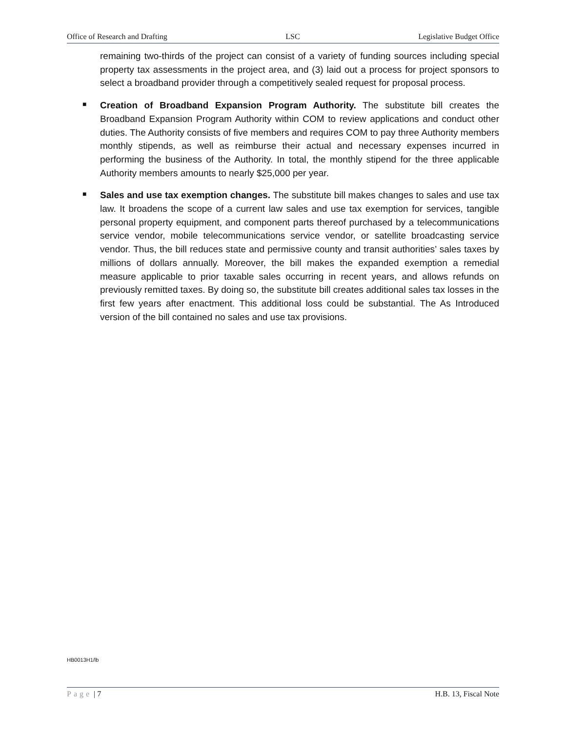Office of Research and Drafting LSC Legislative Budget Office
remaining two-thirds of the project can consist of a variety of funding sources including special property tax assessments in the project area, and (3) laid out a process for project sponsors to select a broadband provider through a competitively sealed request for proposal process.
■ Creation of Broadband Expansion Program Authority. The substitute bill creates the Broadband Expansion Program Authority within COM to review applications and conduct other duties. The Authority consists of five members and requires COM to pay three Authority members monthly stipends, as well as reimburse their actual and necessary expenses incurred in performing the business of the Authority. In total, the monthly stipend for the three applicable Authority members amounts to nearly $25,000 per year.
■ Sales and use tax exemption changes. The substitute bill makes changes to sales and use tax law. It broadens the scope of a current law sales and use tax exemption for services, tangible personal property equipment, and component parts thereof purchased by a telecommunications service vendor, mobile telecommunications service vendor, or satellite broadcasting service vendor. Thus, the bill reduces state and permissive county and transit authorities’ sales taxes by millions of dollars annually. Moreover, the bill makes the expanded exemption a remedial measure applicable to prior taxable sales occurring in recent years, and allows refunds on previously remitted taxes. By doing so, the substitute bill creates additional sales tax losses in the first few years after enactment. This additional loss could be substantial. The As Introduced version of the bill contained no sales and use tax provisions.
HB0013H1/lb
Page | 7 H.B. 13, Fiscal Note